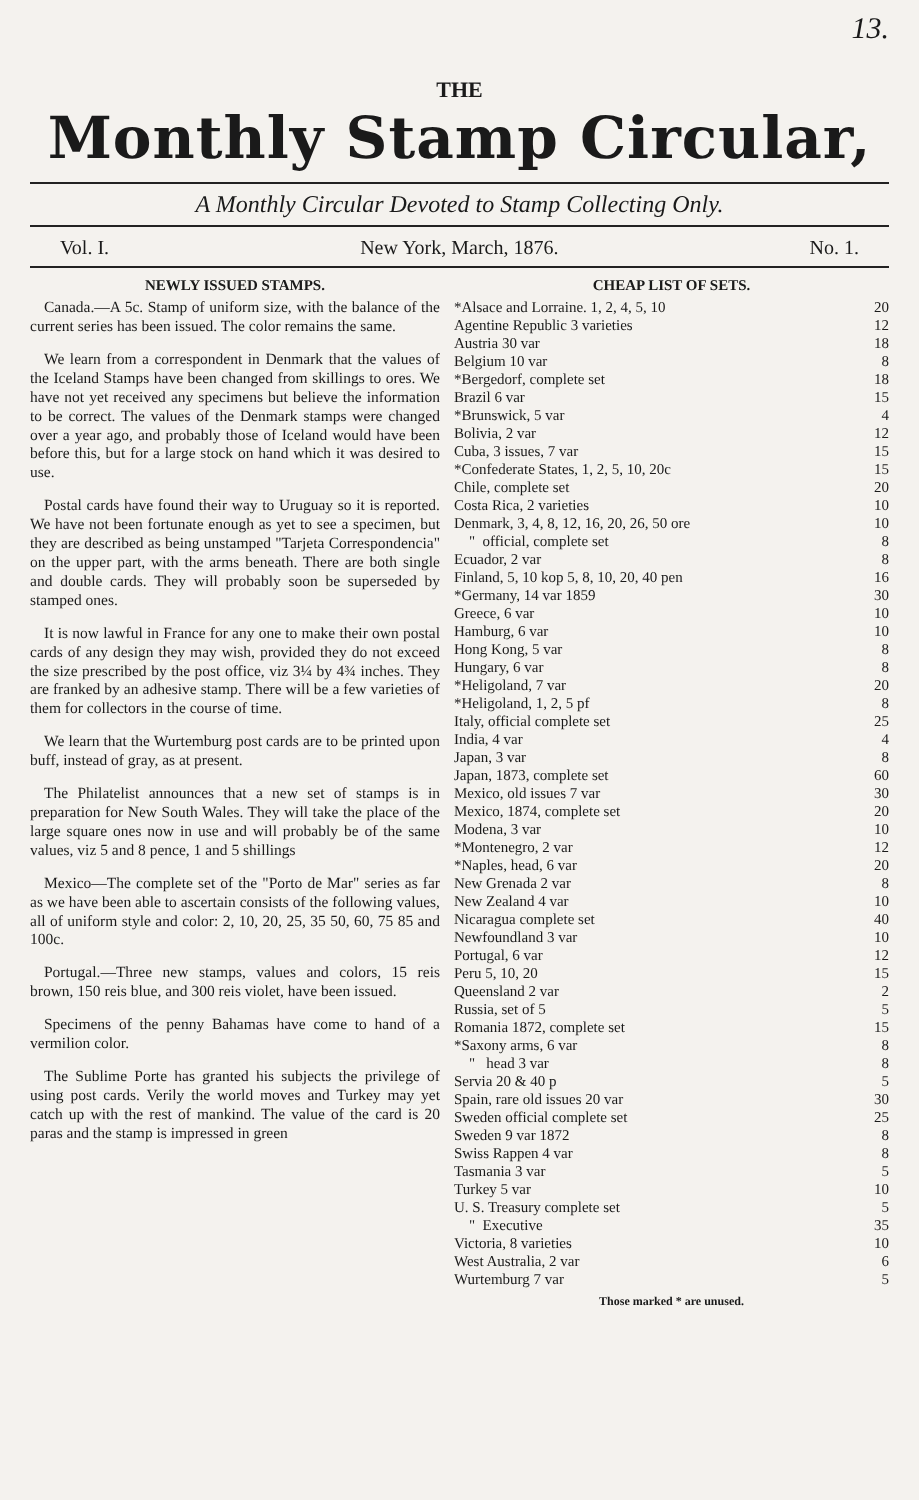13.
THE
Monthly Stamp Circular,
A Monthly Circular Devoted to Stamp Collecting Only.
Vol. I. New York, March, 1876. No. 1.
NEWLY ISSUED STAMPS.
Canada.—A 5c. Stamp of uniform size, with the balance of the current series has been issued. The color remains the same.
We learn from a correspondent in Denmark that the values of the Iceland Stamps have been changed from skillings to ores. We have not yet received any specimens but believe the information to be correct. The values of the Denmark stamps were changed over a year ago, and probably those of Iceland would have been before this, but for a large stock on hand which it was desired to use.
Postal cards have found their way to Uruguay so it is reported. We have not been fortunate enough as yet to see a specimen, but they are described as being unstamped "Tarjeta Correspondencia" on the upper part, with the arms beneath. There are both single and double cards. They will probably soon be superseded by stamped ones.
It is now lawful in France for any one to make their own postal cards of any design they may wish, provided they do not exceed the size prescribed by the post office, viz 3¼ by 4¾ inches. They are franked by an adhesive stamp. There will be a few varieties of them for collectors in the course of time.
We learn that the Wurtemburg post cards are to be printed upon buff, instead of gray, as at present.
The Philatelist announces that a new set of stamps is in preparation for New South Wales. They will take the place of the large square ones now in use and will probably be of the same values, viz 5 and 8 pence, 1 and 5 shillings
Mexico—The complete set of the "Porto de Mar" series as far as we have been able to ascertain consists of the following values, all of uniform style and color: 2, 10, 20, 25, 35 50, 60, 75 85 and 100c.
Portugal.—Three new stamps, values and colors, 15 reis brown, 150 reis blue, and 300 reis violet, have been issued.
Specimens of the penny Bahamas have come to hand of a vermilion color.
The Sublime Porte has granted his subjects the privilege of using post cards. Verily the world moves and Turkey may yet catch up with the rest of mankind. The value of the card is 20 paras and the stamp is impressed in green
CHEAP LIST OF SETS.
| *Alsace and Lorraine. 1, 2, 4, 5, 10 | 20 |
| Agentine Republic 3 varieties | 12 |
| Austria 30 var | 18 |
| Belgium 10 var | 8 |
| *Bergedorf, complete set | 18 |
| Brazil 6 var | 15 |
| *Brunswick, 5 var | 4 |
| Bolivia, 2 var | 12 |
| Cuba, 3 issues, 7 var | 15 |
| *Confederate States, 1, 2, 5, 10, 20c | 15 |
| Chile, complete set | 20 |
| Costa Rica, 2 varieties | 10 |
| Denmark, 3, 4, 8, 12, 16, 20, 26, 50 ore | 10 |
| " official, complete set | 8 |
| Ecuador, 2 var | 8 |
| Finland, 5, 10 kop 5, 8, 10, 20, 40 pen | 16 |
| *Germany, 14 var 1859 | 30 |
| Greece, 6 var | 10 |
| Hamburg, 6 var | 10 |
| Hong Kong, 5 var | 8 |
| Hungary, 6 var | 8 |
| *Heligoland, 7 var | 20 |
| *Heligoland, 1, 2, 5 pf | 8 |
| Italy, official complete set | 25 |
| India, 4 var | 4 |
| Japan, 3 var | 8 |
| Japan, 1873, complete set | 60 |
| Mexico, old issues 7 var | 30 |
| Mexico, 1874, complete set | 20 |
| Modena, 3 var | 10 |
| *Montenegro, 2 var | 12 |
| *Naples, head, 6 var | 20 |
| New Grenada 2 var | 8 |
| New Zealand 4 var | 10 |
| Nicaragua complete set | 40 |
| Newfoundland 3 var | 10 |
| Portugal, 6 var | 12 |
| Peru 5, 10, 20 | 15 |
| Queensland 2 var | 2 |
| Russia, set of 5 | 5 |
| Romania 1872, complete set | 15 |
| *Saxony arms, 6 var | 8 |
| " head 3 var | 8 |
| Servia 20 & 40 p | 5 |
| Spain, rare old issues 20 var | 30 |
| Sweden official complete set | 25 |
| Sweden 9 var 1872 | 8 |
| Swiss Rappen 4 var | 8 |
| Tasmania 3 var | 5 |
| Turkey 5 var | 10 |
| U. S. Treasury complete set | 5 |
| " Executive | 35 |
| Victoria, 8 varieties | 10 |
| West Australia, 2 var | 6 |
| Wurtemburg 7 var | 5 |
Those marked * are unused.